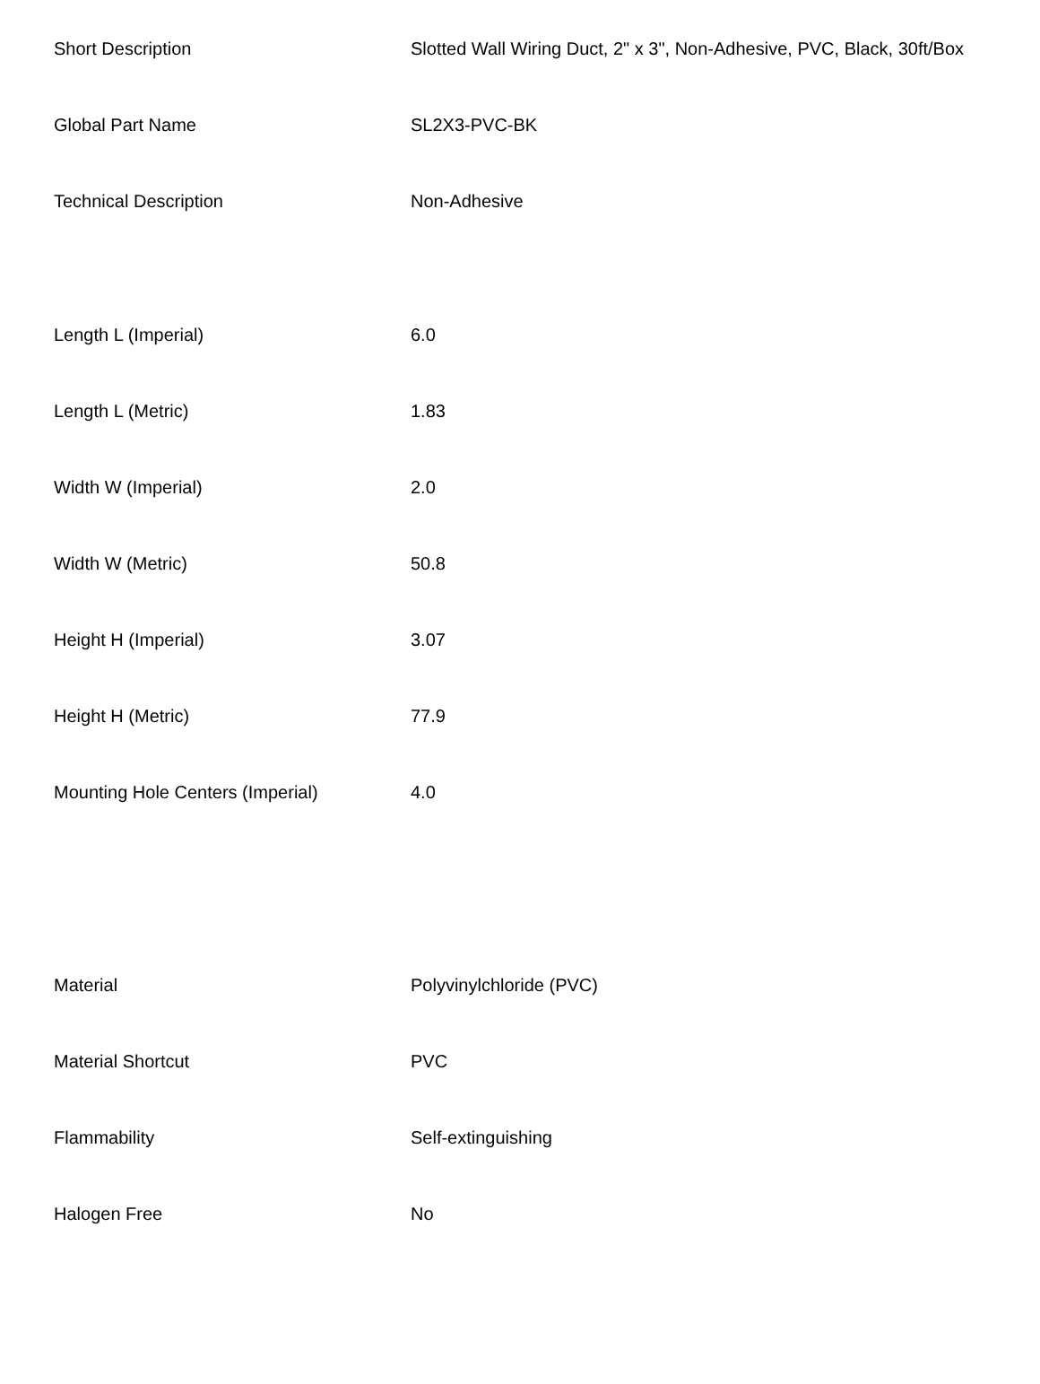| Short Description | Slotted Wall Wiring Duct, 2" x 3", Non-Adhesive, PVC, Black, 30ft/Box |
| Global Part Name | SL2X3-PVC-BK |
| Technical Description | Non-Adhesive |
| Length L (Imperial) | 6.0 |
| Length L (Metric) | 1.83 |
| Width W (Imperial) | 2.0 |
| Width W (Metric) | 50.8 |
| Height H (Imperial) | 3.07 |
| Height H (Metric) | 77.9 |
| Mounting Hole Centers (Imperial) | 4.0 |
| Material | Polyvinylchloride (PVC) |
| Material Shortcut | PVC |
| Flammability | Self-extinguishing |
| Halogen Free | No |